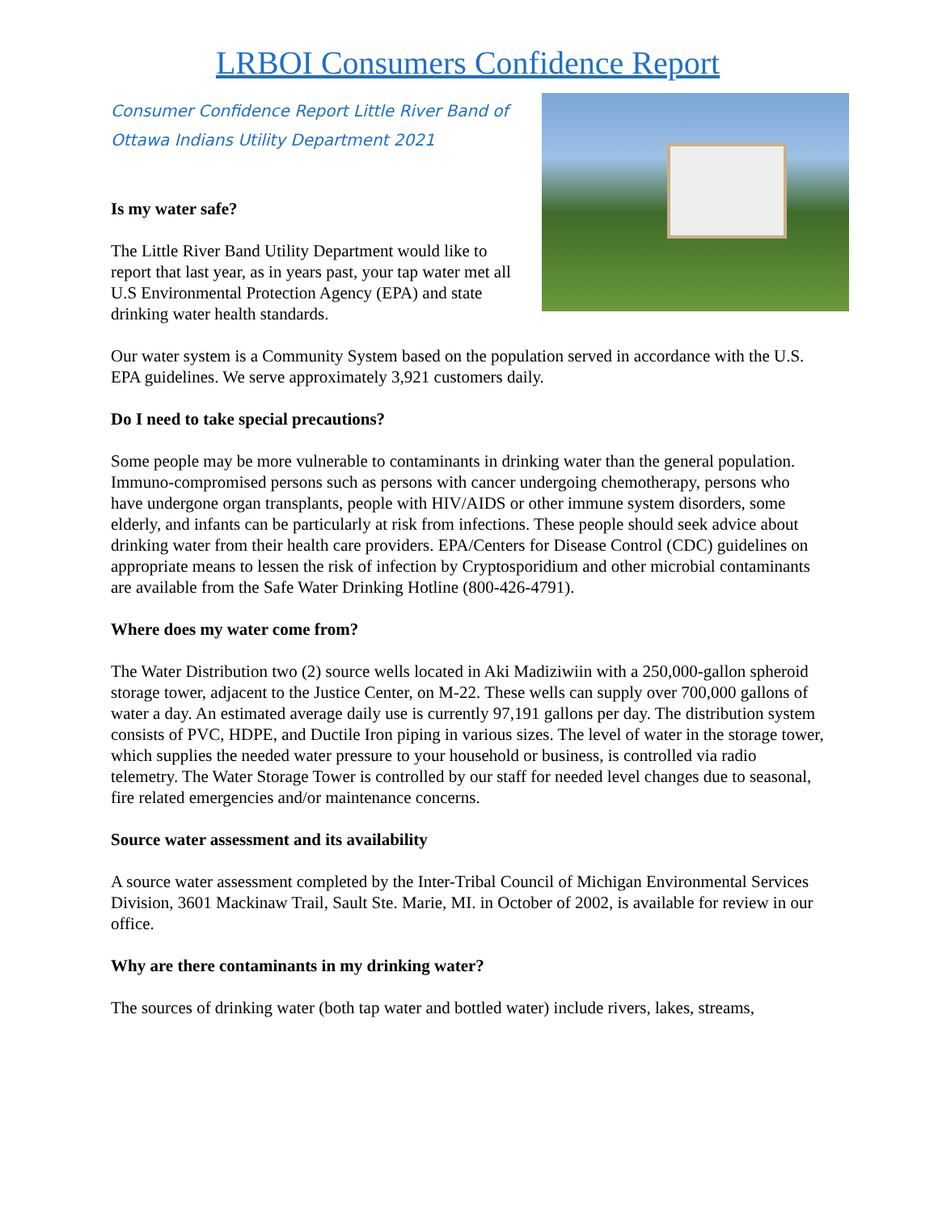LRBOI Consumers Confidence Report
Consumer Confidence Report Little River Band of Ottawa Indians Utility Department 2021
Is my water safe?
The Little River Band Utility Department would like to report that last year, as in years past, your tap water met all U.S Environmental Protection Agency (EPA) and state drinking water health standards.
Our water system is a Community System based on the population served in accordance with the U.S. EPA guidelines. We serve approximately 3,921 customers daily.
Do I need to take special precautions?
Some people may be more vulnerable to contaminants in drinking water than the general population. Immuno-compromised persons such as persons with cancer undergoing chemotherapy, persons who have undergone organ transplants, people with HIV/AIDS or other immune system disorders, some elderly, and infants can be particularly at risk from infections. These people should seek advice about drinking water from their health care providers. EPA/Centers for Disease Control (CDC) guidelines on appropriate means to lessen the risk of infection by Cryptosporidium and other microbial contaminants are available from the Safe Water Drinking Hotline (800-426-4791).
Where does my water come from?
The Water Distribution two (2) source wells located in Aki Madiziwiin with a 250,000-gallon spheroid storage tower, adjacent to the Justice Center, on M-22. These wells can supply over 700,000 gallons of water a day. An estimated average daily use is currently 97,191 gallons per day. The distribution system consists of PVC, HDPE, and Ductile Iron piping in various sizes. The level of water in the storage tower, which supplies the needed water pressure to your household or business, is controlled via radio telemetry. The Water Storage Tower is controlled by our staff for needed level changes due to seasonal, fire related emergencies and/or maintenance concerns.
Source water assessment and its availability
A source water assessment completed by the Inter-Tribal Council of Michigan Environmental Services Division, 3601 Mackinaw Trail, Sault Ste. Marie, MI. in October of 2002, is available for review in our office.
Why are there contaminants in my drinking water?
The sources of drinking water (both tap water and bottled water) include rivers, lakes, streams,